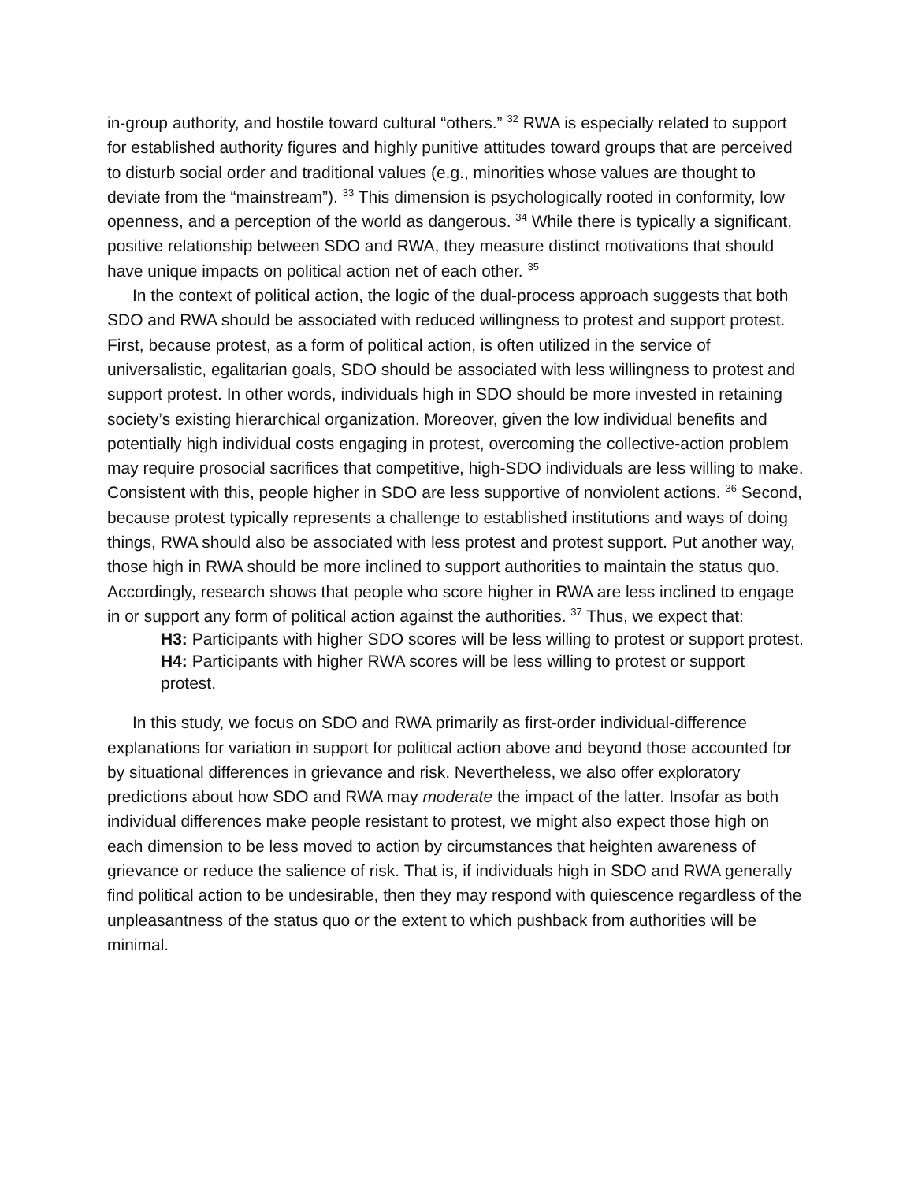in-group authority, and hostile toward cultural “others.” <sup>32</sup> RWA is especially related to support for established authority figures and highly punitive attitudes toward groups that are perceived to disturb social order and traditional values (e.g., minorities whose values are thought to deviate from the “mainstream”). <sup>33</sup> This dimension is psychologically rooted in conformity, low openness, and a perception of the world as dangerous. <sup>34</sup> While there is typically a significant, positive relationship between SDO and RWA, they measure distinct motivations that should have unique impacts on political action net of each other. <sup>35</sup>
In the context of political action, the logic of the dual-process approach suggests that both SDO and RWA should be associated with reduced willingness to protest and support protest. First, because protest, as a form of political action, is often utilized in the service of universalistic, egalitarian goals, SDO should be associated with less willingness to protest and support protest. In other words, individuals high in SDO should be more invested in retaining society’s existing hierarchical organization. Moreover, given the low individual benefits and potentially high individual costs engaging in protest, overcoming the collective-action problem may require prosocial sacrifices that competitive, high-SDO individuals are less willing to make. Consistent with this, people higher in SDO are less supportive of nonviolent actions. <sup>36</sup> Second, because protest typically represents a challenge to established institutions and ways of doing things, RWA should also be associated with less protest and protest support. Put another way, those high in RWA should be more inclined to support authorities to maintain the status quo. Accordingly, research shows that people who score higher in RWA are less inclined to engage in or support any form of political action against the authorities. <sup>37</sup> Thus, we expect that:
H3: Participants with higher SDO scores will be less willing to protest or support protest.
H4: Participants with higher RWA scores will be less willing to protest or support protest.
In this study, we focus on SDO and RWA primarily as first-order individual-difference explanations for variation in support for political action above and beyond those accounted for by situational differences in grievance and risk. Nevertheless, we also offer exploratory predictions about how SDO and RWA may moderate the impact of the latter. Insofar as both individual differences make people resistant to protest, we might also expect those high on each dimension to be less moved to action by circumstances that heighten awareness of grievance or reduce the salience of risk. That is, if individuals high in SDO and RWA generally find political action to be undesirable, then they may respond with quiescence regardless of the unpleasantness of the status quo or the extent to which pushback from authorities will be minimal.